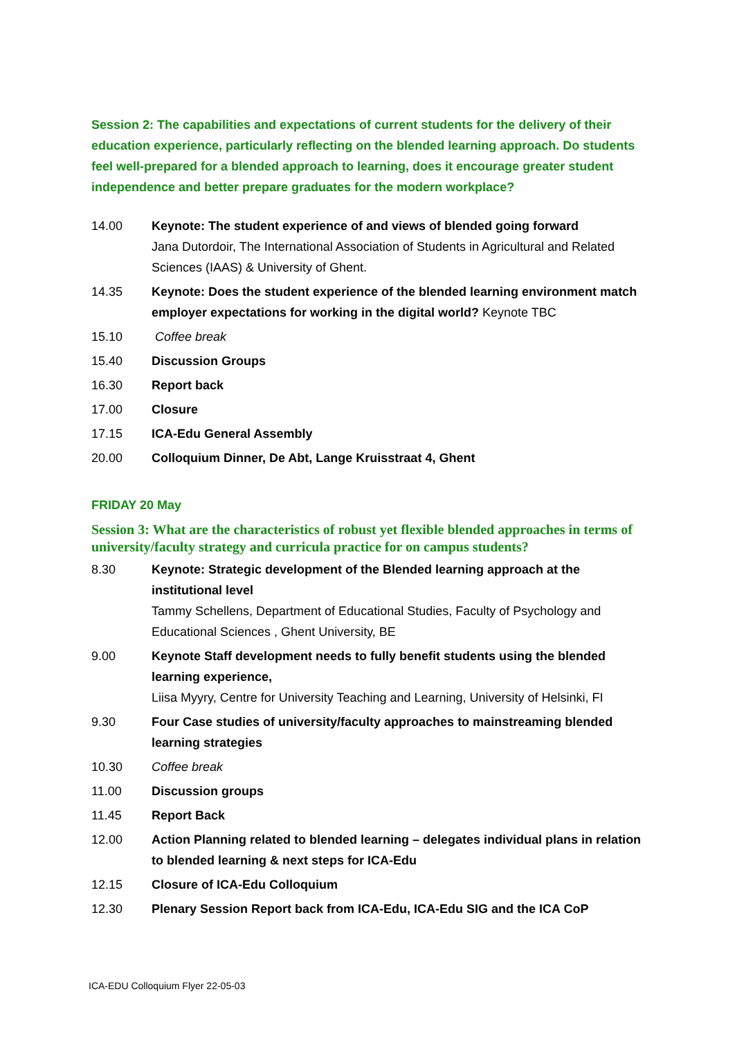Session 2: The capabilities and expectations of current students for the delivery of their education experience, particularly reflecting on the blended learning approach. Do students feel well-prepared for a blended approach to learning, does it encourage greater student independence and better prepare graduates for the modern workplace?
| 14.00 | Keynote: The student experience of and views of blended going forward Jana Dutordoir, The International Association of Students in Agricultural and Related Sciences (IAAS) & University of Ghent. |
| 14.35 | Keynote: Does the student experience of the blended learning environment match employer expectations for working in the digital world? Keynote TBC |
| 15.10 | Coffee break |
| 15.40 | Discussion Groups |
| 16.30 | Report back |
| 17.00 | Closure |
| 17.15 | ICA-Edu General Assembly |
| 20.00 | Colloquium Dinner, De Abt, Lange Kruisstraat 4, Ghent |
FRIDAY 20 May
Session 3: What are the characteristics of robust yet flexible blended approaches in terms of university/faculty strategy and curricula practice for on campus students?
| 8.30 | Keynote: Strategic development of the Blended learning approach at the institutional level Tammy Schellens, Department of Educational Studies, Faculty of Psychology and Educational Sciences , Ghent University, BE |
| 9.00 | Keynote Staff development needs to fully benefit students using the blended learning experience, Liisa Myyry, Centre for University Teaching and Learning, University of Helsinki, FI |
| 9.30 | Four Case studies of university/faculty approaches to mainstreaming blended learning strategies |
| 10.30 | Coffee break |
| 11.00 | Discussion groups |
| 11.45 | Report Back |
| 12.00 | Action Planning related to blended learning – delegates individual plans in relation to blended learning & next steps for ICA-Edu |
| 12.15 | Closure of ICA-Edu Colloquium |
| 12.30 | Plenary Session Report back from ICA-Edu, ICA-Edu SIG and the ICA CoP |
ICA-EDU Colloquium Flyer 22-05-03